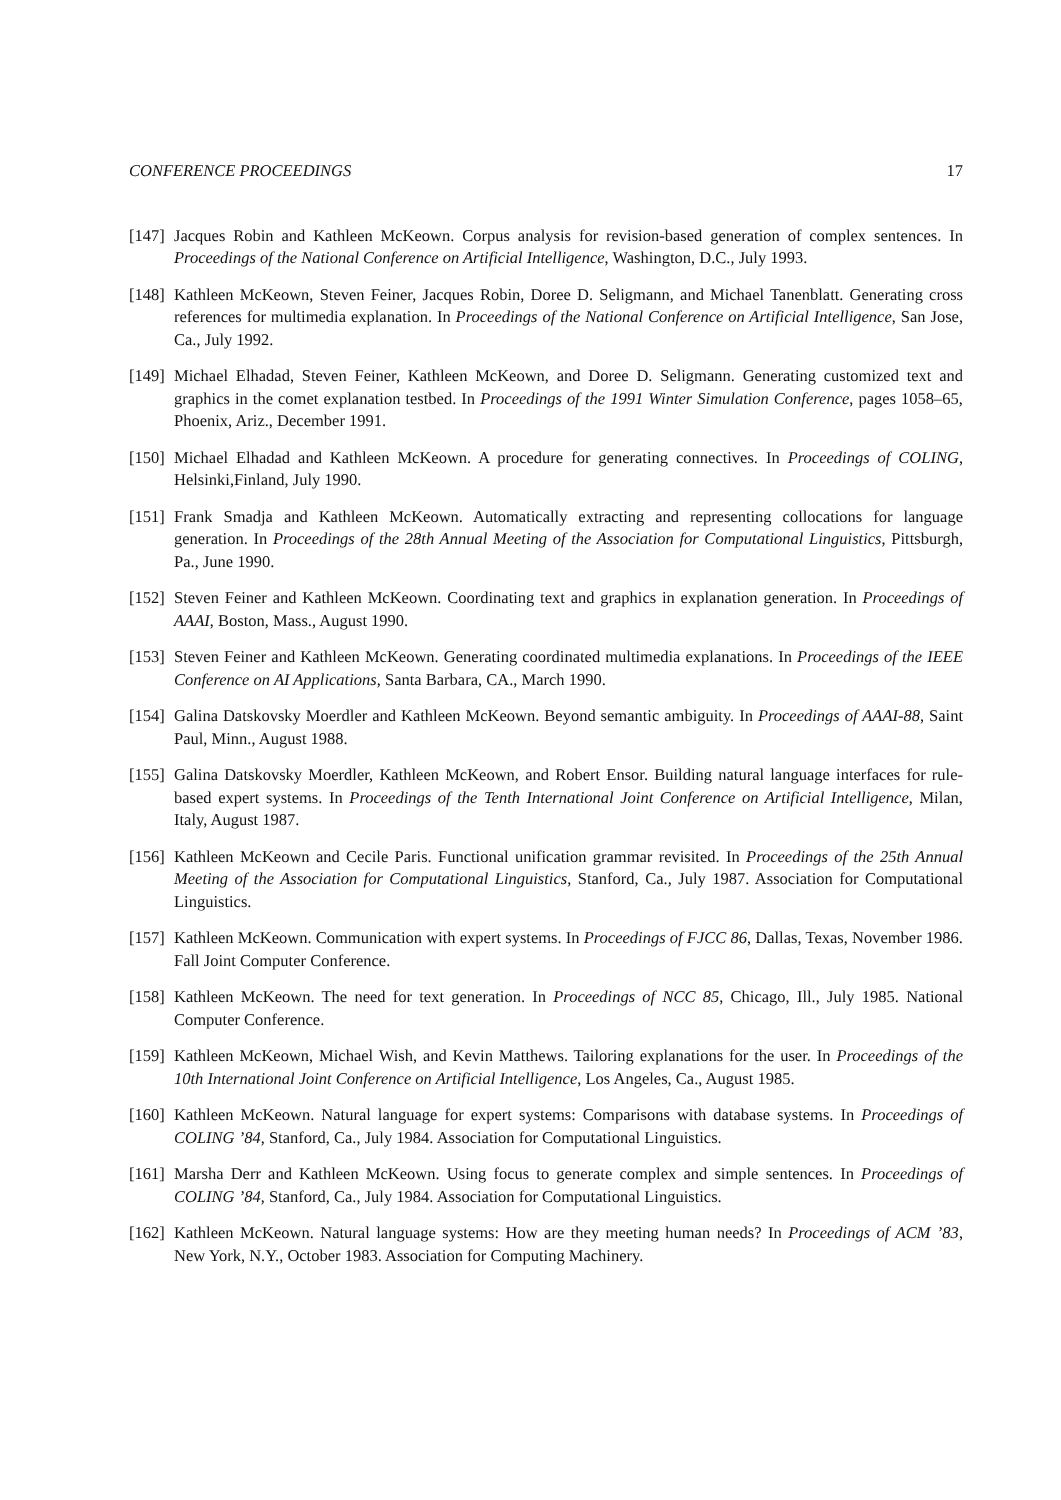CONFERENCE PROCEEDINGS 17
[147] Jacques Robin and Kathleen McKeown. Corpus analysis for revision-based generation of complex sentences. In Proceedings of the National Conference on Artificial Intelligence, Washington, D.C., July 1993.
[148] Kathleen McKeown, Steven Feiner, Jacques Robin, Doree D. Seligmann, and Michael Tanenblatt. Generating cross references for multimedia explanation. In Proceedings of the National Conference on Artificial Intelligence, San Jose, Ca., July 1992.
[149] Michael Elhadad, Steven Feiner, Kathleen McKeown, and Doree D. Seligmann. Generating customized text and graphics in the comet explanation testbed. In Proceedings of the 1991 Winter Simulation Conference, pages 1058–65, Phoenix, Ariz., December 1991.
[150] Michael Elhadad and Kathleen McKeown. A procedure for generating connectives. In Proceedings of COLING, Helsinki,Finland, July 1990.
[151] Frank Smadja and Kathleen McKeown. Automatically extracting and representing collocations for language generation. In Proceedings of the 28th Annual Meeting of the Association for Computational Linguistics, Pittsburgh, Pa., June 1990.
[152] Steven Feiner and Kathleen McKeown. Coordinating text and graphics in explanation generation. In Proceedings of AAAI, Boston, Mass., August 1990.
[153] Steven Feiner and Kathleen McKeown. Generating coordinated multimedia explanations. In Proceedings of the IEEE Conference on AI Applications, Santa Barbara, CA., March 1990.
[154] Galina Datskovsky Moerdler and Kathleen McKeown. Beyond semantic ambiguity. In Proceedings of AAAI-88, Saint Paul, Minn., August 1988.
[155] Galina Datskovsky Moerdler, Kathleen McKeown, and Robert Ensor. Building natural language interfaces for rule-based expert systems. In Proceedings of the Tenth International Joint Conference on Artificial Intelligence, Milan, Italy, August 1987.
[156] Kathleen McKeown and Cecile Paris. Functional unification grammar revisited. In Proceedings of the 25th Annual Meeting of the Association for Computational Linguistics, Stanford, Ca., July 1987. Association for Computational Linguistics.
[157] Kathleen McKeown. Communication with expert systems. In Proceedings of FJCC 86, Dallas, Texas, November 1986. Fall Joint Computer Conference.
[158] Kathleen McKeown. The need for text generation. In Proceedings of NCC 85, Chicago, Ill., July 1985. National Computer Conference.
[159] Kathleen McKeown, Michael Wish, and Kevin Matthews. Tailoring explanations for the user. In Proceedings of the 10th International Joint Conference on Artificial Intelligence, Los Angeles, Ca., August 1985.
[160] Kathleen McKeown. Natural language for expert systems: Comparisons with database systems. In Proceedings of COLING ’84, Stanford, Ca., July 1984. Association for Computational Linguistics.
[161] Marsha Derr and Kathleen McKeown. Using focus to generate complex and simple sentences. In Proceedings of COLING ’84, Stanford, Ca., July 1984. Association for Computational Linguistics.
[162] Kathleen McKeown. Natural language systems: How are they meeting human needs? In Proceedings of ACM ’83, New York, N.Y., October 1983. Association for Computing Machinery.